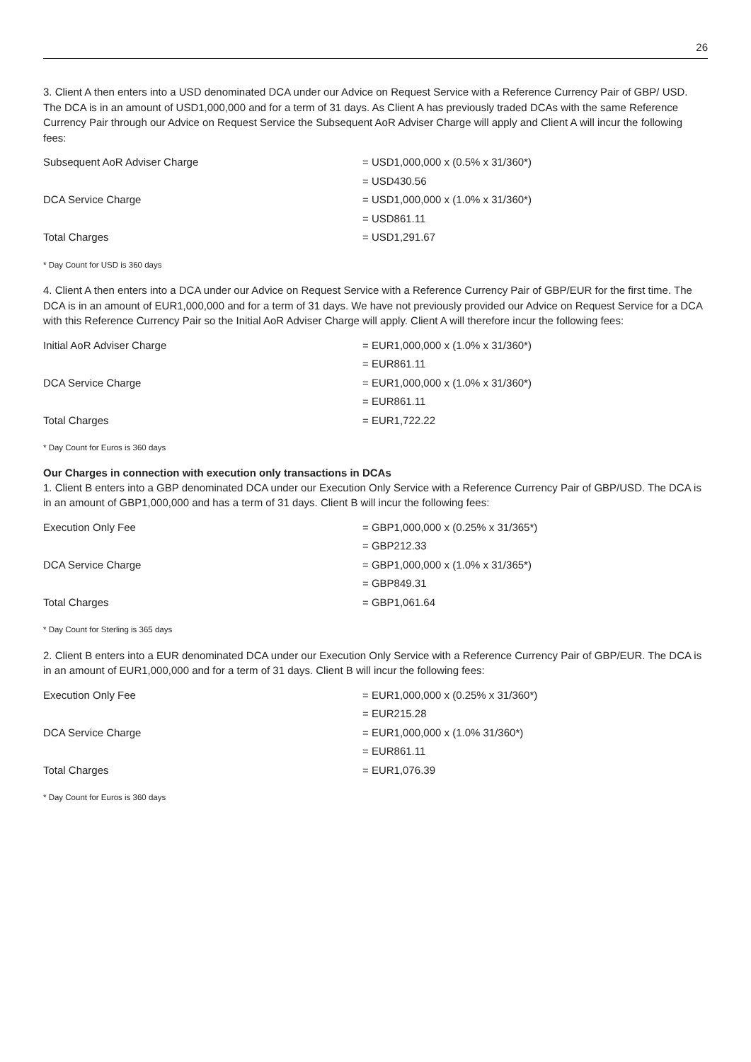26
3. Client A then enters into a USD denominated DCA under our Advice on Request Service with a Reference Currency Pair of GBP/ USD. The DCA is in an amount of USD1,000,000 and for a term of 31 days. As Client A has previously traded DCAs with the same Reference Currency Pair through our Advice on Request Service the Subsequent AoR Adviser Charge will apply and Client A will incur the following fees:
| Subsequent AoR Adviser Charge | = USD1,000,000 x (0.5% x 31/360*) |
| | = USD430.56 |
| DCA Service Charge | = USD1,000,000 x (1.0% x 31/360*) |
| | = USD861.11 |
| Total Charges | = USD1,291.67 |
* Day Count for USD is 360 days
4. Client A then enters into a DCA under our Advice on Request Service with a Reference Currency Pair of GBP/EUR for the first time. The DCA is in an amount of EUR1,000,000 and for a term of 31 days. We have not previously provided our Advice on Request Service for a DCA with this Reference Currency Pair so the Initial AoR Adviser Charge will apply. Client A will therefore incur the following fees:
| Initial AoR Adviser Charge | = EUR1,000,000 x (1.0% x 31/360*) |
| | = EUR861.11 |
| DCA Service Charge | = EUR1,000,000 x (1.0% x 31/360*) |
| | = EUR861.11 |
| Total Charges | = EUR1,722.22 |
* Day Count for Euros is 360 days
Our Charges in connection with execution only transactions in DCAs
1. Client B enters into a GBP denominated DCA under our Execution Only Service with a Reference Currency Pair of GBP/USD. The DCA is in an amount of GBP1,000,000 and has a term of 31 days. Client B will incur the following fees:
| Execution Only Fee | = GBP1,000,000 x (0.25% x 31/365*) |
| | = GBP212.33 |
| DCA Service Charge | = GBP1,000,000 x (1.0% x 31/365*) |
| | = GBP849.31 |
| Total Charges | = GBP1,061.64 |
* Day Count for Sterling is 365 days
2. Client B enters into a EUR denominated DCA under our Execution Only Service with a Reference Currency Pair of GBP/EUR. The DCA is in an amount of EUR1,000,000 and for a term of 31 days. Client B will incur the following fees:
| Execution Only Fee | = EUR1,000,000 x (0.25% x 31/360*) |
| | = EUR215.28 |
| DCA Service Charge | = EUR1,000,000 x (1.0% 31/360*) |
| | = EUR861.11 |
| Total Charges | = EUR1,076.39 |
* Day Count for Euros is 360 days